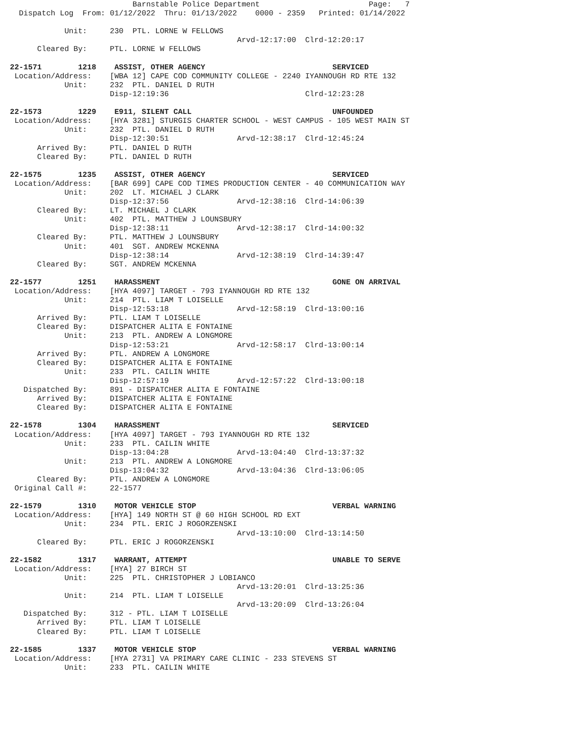Barnstable Police Department                        Page:   7
  Dispatch Log  From: 01/12/2022  Thru: 01/13/2022    0000 - 2359   Printed: 01/14/2022

            Unit:     230  PTL. LORNE W FELLOWS
                                                  Arvd-12:17:00  Clrd-12:20:17
      Cleared By:     PTL. LORNE W FELLOWS

22-1571        1218    ASSIST, OTHER AGENCY                            SERVICED
 Location/Address:    [WBA 12] CAPE COD COMMUNITY COLLEGE - 2240 IYANNOUGH RD RTE 132
            Unit:     232  PTL. DANIEL D RUTH
                      Disp-12:19:36                              Clrd-12:23:28

22-1573        1229    E911, SILENT CALL                               UNFOUNDED
 Location/Address:    [HYA 3281] STURGIS CHARTER SCHOOL - WEST CAMPUS - 105 WEST MAIN ST
            Unit:     232  PTL. DANIEL D RUTH
                      Disp-12:30:51               Arvd-12:38:17  Clrd-12:45:24
      Arrived By:     PTL. DANIEL D RUTH
      Cleared By:     PTL. DANIEL D RUTH

22-1575        1235    ASSIST, OTHER AGENCY                            SERVICED
 Location/Address:    [BAR 699] CAPE COD TIMES PRODUCTION CENTER - 40 COMMUNICATION WAY
            Unit:     202  LT. MICHAEL J CLARK
                      Disp-12:37:56               Arvd-12:38:16  Clrd-14:06:39
      Cleared By:     LT. MICHAEL J CLARK
            Unit:     402  PTL. MATTHEW J LOUNSBURY
                      Disp-12:38:11               Arvd-12:38:17  Clrd-14:00:32
      Cleared By:     PTL. MATTHEW J LOUNSBURY
            Unit:     401  SGT. ANDREW MCKENNA
                      Disp-12:38:14               Arvd-12:38:19  Clrd-14:39:47
      Cleared By:     SGT. ANDREW MCKENNA

22-1577        1251    HARASSMENT                                      GONE ON ARRIVAL
 Location/Address:    [HYA 4097] TARGET - 793 IYANNOUGH RD RTE 132
            Unit:     214  PTL. LIAM T LOISELLE
                      Disp-12:53:18               Arvd-12:58:19  Clrd-13:00:16
      Arrived By:     PTL. LIAM T LOISELLE
      Cleared By:     DISPATCHER ALITA E FONTAINE
            Unit:     213  PTL. ANDREW A LONGMORE
                      Disp-12:53:21               Arvd-12:58:17  Clrd-13:00:14
      Arrived By:     PTL. ANDREW A LONGMORE
      Cleared By:     DISPATCHER ALITA E FONTAINE
            Unit:     233  PTL. CAILIN WHITE
                      Disp-12:57:19               Arvd-12:57:22  Clrd-13:00:18
   Dispatched By:     891 - DISPATCHER ALITA E FONTAINE
      Arrived By:     DISPATCHER ALITA E FONTAINE
      Cleared By:     DISPATCHER ALITA E FONTAINE

22-1578        1304    HARASSMENT                                      SERVICED
 Location/Address:    [HYA 4097] TARGET - 793 IYANNOUGH RD RTE 132
            Unit:     233  PTL. CAILIN WHITE
                      Disp-13:04:28               Arvd-13:04:40  Clrd-13:37:32
            Unit:     213  PTL. ANDREW A LONGMORE
                      Disp-13:04:32               Arvd-13:04:36  Clrd-13:06:05
      Cleared By:     PTL. ANDREW A LONGMORE
 Original Call #:     22-1577

22-1579        1310    MOTOR VEHICLE STOP                              VERBAL WARNING
 Location/Address:    [HYA] 149 NORTH ST @ 60 HIGH SCHOOL RD EXT
            Unit:     234  PTL. ERIC J ROGORZENSKI
                                                  Arvd-13:10:00  Clrd-13:14:50
      Cleared By:     PTL. ERIC J ROGORZENSKI

22-1582        1317    WARRANT, ATTEMPT                                UNABLE TO SERVE
 Location/Address:    [HYA] 27 BIRCH ST
            Unit:     225  PTL. CHRISTOPHER J LOBIANCO
                                                  Arvd-13:20:01  Clrd-13:25:36
            Unit:     214  PTL. LIAM T LOISELLE
                                                  Arvd-13:20:09  Clrd-13:26:04
   Dispatched By:     312 - PTL. LIAM T LOISELLE
      Arrived By:     PTL. LIAM T LOISELLE
      Cleared By:     PTL. LIAM T LOISELLE

22-1585        1337    MOTOR VEHICLE STOP                              VERBAL WARNING
 Location/Address:    [HYA 2731] VA PRIMARY CARE CLINIC - 233 STEVENS ST
            Unit:     233  PTL. CAILIN WHITE